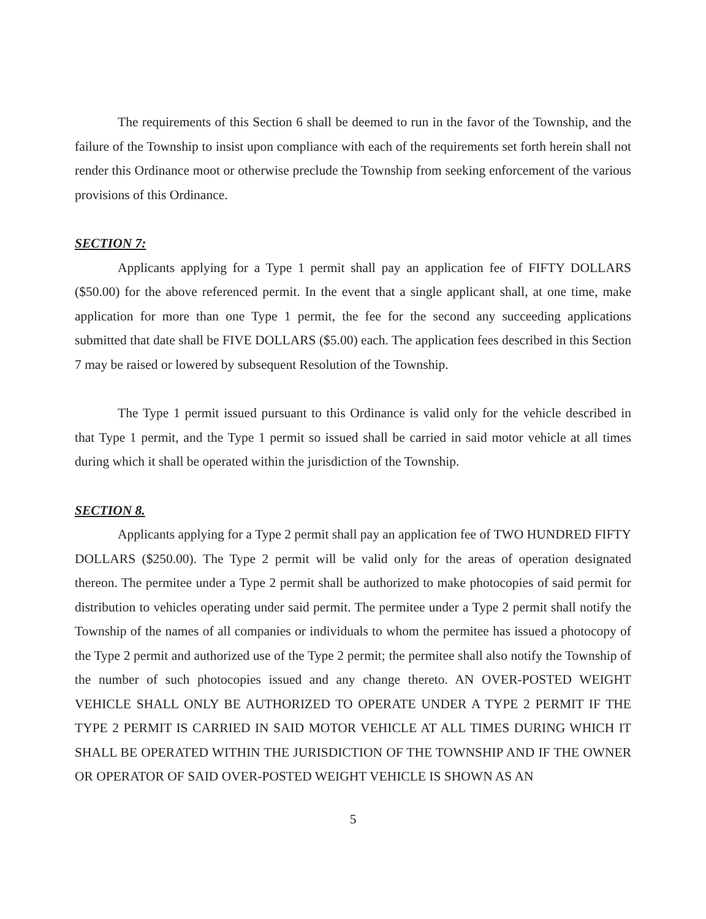The requirements of this Section 6 shall be deemed to run in the favor of the Township, and the failure of the Township to insist upon compliance with each of the requirements set forth herein shall not render this Ordinance moot or otherwise preclude the Township from seeking enforcement of the various provisions of this Ordinance.
SECTION 7:
Applicants applying for a Type 1 permit shall pay an application fee of FIFTY DOLLARS ($50.00) for the above referenced permit. In the event that a single applicant shall, at one time, make application for more than one Type 1 permit, the fee for the second any succeeding applications submitted that date shall be FIVE DOLLARS ($5.00) each. The application fees described in this Section 7 may be raised or lowered by subsequent Resolution of the Township.
The Type 1 permit issued pursuant to this Ordinance is valid only for the vehicle described in that Type 1 permit, and the Type 1 permit so issued shall be carried in said motor vehicle at all times during which it shall be operated within the jurisdiction of the Township.
SECTION 8.
Applicants applying for a Type 2 permit shall pay an application fee of TWO HUNDRED FIFTY DOLLARS ($250.00). The Type 2 permit will be valid only for the areas of operation designated thereon. The permitee under a Type 2 permit shall be authorized to make photocopies of said permit for distribution to vehicles operating under said permit. The permitee under a Type 2 permit shall notify the Township of the names of all companies or individuals to whom the permitee has issued a photocopy of the Type 2 permit and authorized use of the Type 2 permit; the permitee shall also notify the Township of the number of such photocopies issued and any change thereto. AN OVER-POSTED WEIGHT VEHICLE SHALL ONLY BE AUTHORIZED TO OPERATE UNDER A TYPE 2 PERMIT IF THE TYPE 2 PERMIT IS CARRIED IN SAID MOTOR VEHICLE AT ALL TIMES DURING WHICH IT SHALL BE OPERATED WITHIN THE JURISDICTION OF THE TOWNSHIP AND IF THE OWNER OR OPERATOR OF SAID OVER-POSTED WEIGHT VEHICLE IS SHOWN AS AN
5